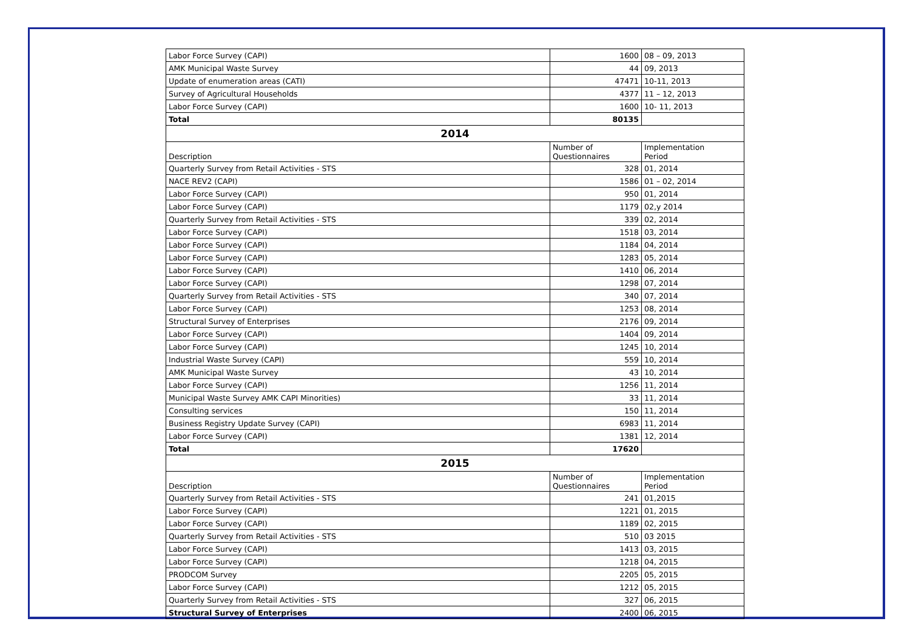| Labor Force Survey (CAPI) | 1600 | 08 – 09, 2013 |
| AMK Municipal Waste Survey | 44 | 09, 2013 |
| Update of enumeration areas (CATI) | 47471 | 10-11, 2013 |
| Survey of Agricultural Households | 4377 | 11 – 12, 2013 |
| Labor Force Survey (CAPI) | 1600 | 10- 11, 2013 |
| Total | 80135 | |
| 2014 | | |
| Description | Number of Questionnaires | Implementation Period |
| Quarterly Survey from Retail Activities - STS | 328 | 01, 2014 |
| NACE REV2 (CAPI) | 1586 | 01 – 02, 2014 |
| Labor Force Survey (CAPI) | 950 | 01, 2014 |
| Labor Force Survey (CAPI) | 1179 | 02,y 2014 |
| Quarterly Survey from Retail Activities - STS | 339 | 02, 2014 |
| Labor Force Survey (CAPI) | 1518 | 03, 2014 |
| Labor Force Survey (CAPI) | 1184 | 04, 2014 |
| Labor Force Survey (CAPI) | 1283 | 05, 2014 |
| Labor Force Survey (CAPI) | 1410 | 06, 2014 |
| Labor Force Survey (CAPI) | 1298 | 07, 2014 |
| Quarterly Survey from Retail Activities - STS | 340 | 07, 2014 |
| Labor Force Survey (CAPI) | 1253 | 08, 2014 |
| Structural Survey of Enterprises | 2176 | 09, 2014 |
| Labor Force Survey (CAPI) | 1404 | 09, 2014 |
| Labor Force Survey (CAPI) | 1245 | 10, 2014 |
| Industrial Waste Survey (CAPI) | 559 | 10, 2014 |
| AMK Municipal Waste Survey | 43 | 10, 2014 |
| Labor Force Survey (CAPI) | 1256 | 11, 2014 |
| Municipal Waste Survey AMK CAPI Minorities) | 33 | 11, 2014 |
| Consulting services | 150 | 11, 2014 |
| Business Registry Update Survey (CAPI) | 6983 | 11, 2014 |
| Labor Force Survey (CAPI) | 1381 | 12, 2014 |
| Total | 17620 | |
| 2015 | | |
| Description | Number of Questionnaires | Implementation Period |
| Quarterly Survey from Retail Activities - STS | 241 | 01,2015 |
| Labor Force Survey (CAPI) | 1221 | 01, 2015 |
| Labor Force Survey (CAPI) | 1189 | 02, 2015 |
| Quarterly Survey from Retail Activities - STS | 510 | 03 2015 |
| Labor Force Survey (CAPI) | 1413 | 03, 2015 |
| Labor Force Survey (CAPI) | 1218 | 04, 2015 |
| PRODCOM Survey | 2205 | 05, 2015 |
| Labor Force Survey (CAPI) | 1212 | 05, 2015 |
| Quarterly Survey from Retail Activities - STS | 327 | 06, 2015 |
| Structural Survey of Enterprises | 2400 | 06, 2015 |